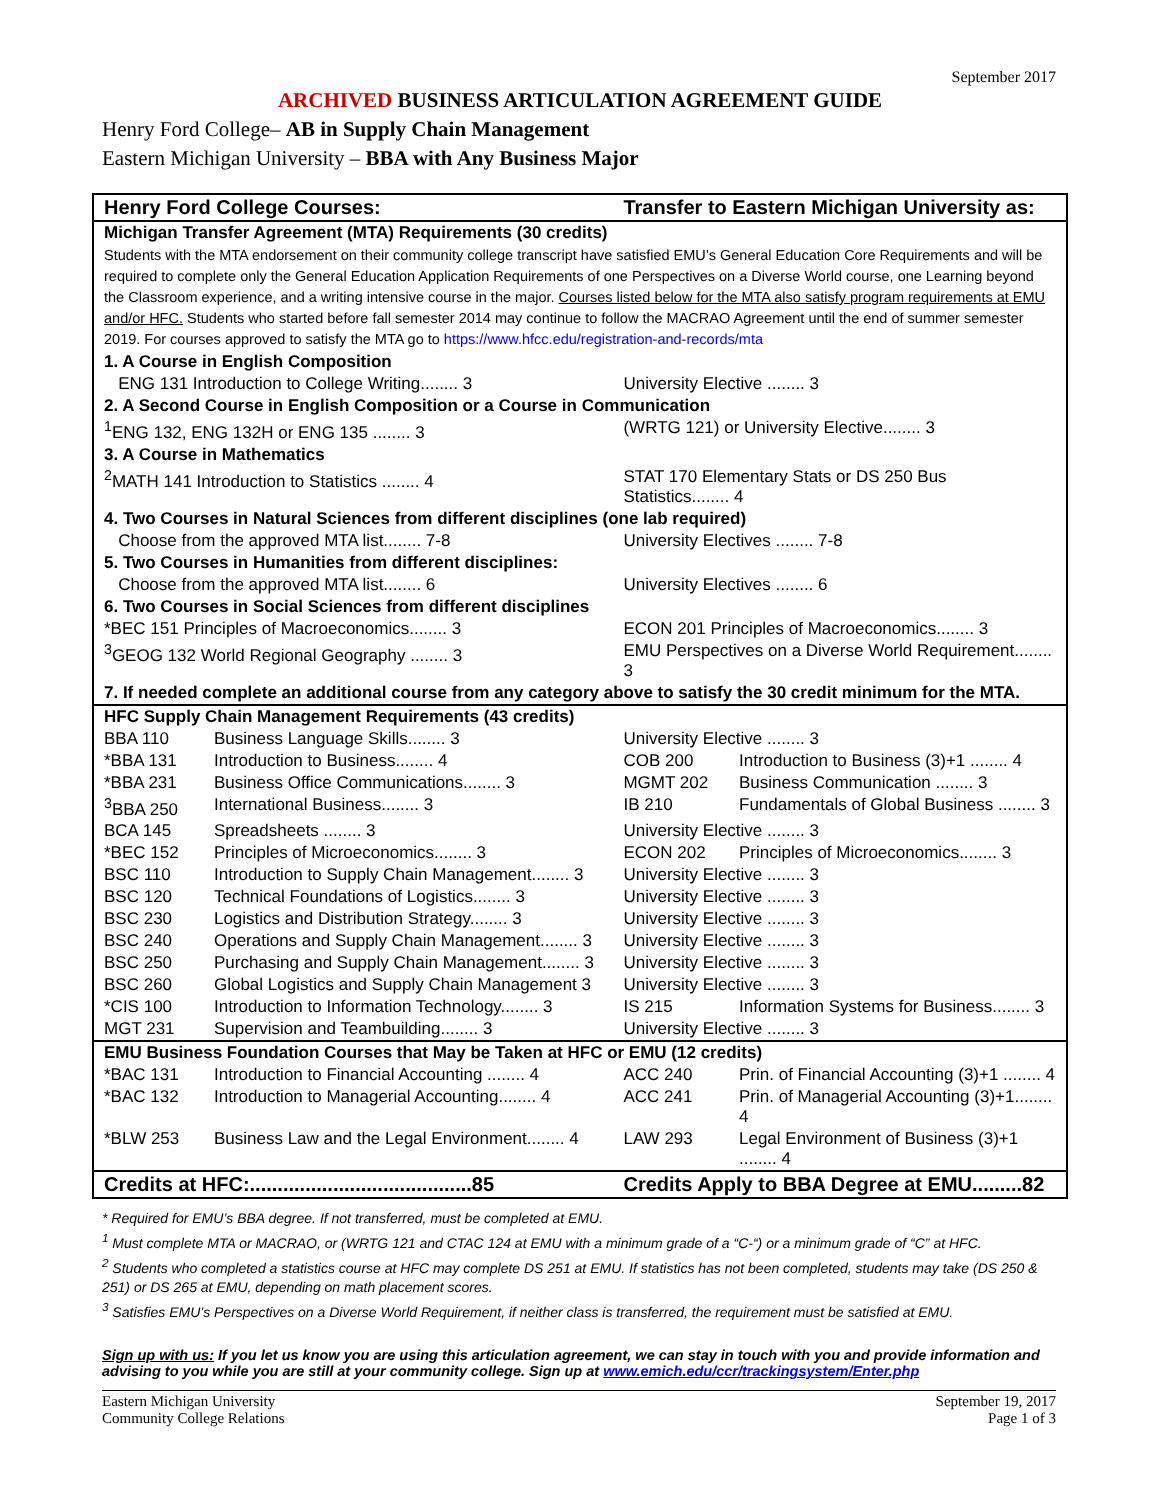September 2017
ARCHIVED BUSINESS ARTICULATION AGREEMENT GUIDE
Henry Ford College– AB in Supply Chain Management
Eastern Michigan University – BBA with Any Business Major
| Henry Ford College Courses: | | Transfer to Eastern Michigan University as: | |
| --- | --- | --- | --- |
| Michigan Transfer Agreement (MTA) Requirements (30 credits) | | | |
| Students with the MTA endorsement on their community college transcript have satisfied EMU’s General Education Core Requirements and will be required to complete only the General Education Application Requirements of one Perspectives on a Diverse World course, one Learning beyond the Classroom experience, and a writing intensive course in the major. Courses listed below for the MTA also satisfy program requirements at EMU and/or HFC. Students who started before fall semester 2014 may continue to follow the MACRAO Agreement until the end of summer semester 2019. For courses approved to satisfy the MTA go to https://www.hfcc.edu/registration-and-records/mta | | | |
| 1. A Course in English Composition | | | |
| ENG 131 Introduction to College Writing........ 3 | | University Elective ........ 3 | |
| 2. A Second Course in English Composition or a Course in Communication | | | |
| <sup>1</sup> ENG 132, ENG 132H or ENG 135 ........ 3 | | (WRTG 121) or University Elective........ 3 | |
| 3. A Course in Mathematics | | | |
| <sup>2</sup> MATH 141 Introduction to Statistics ........ 4 | | STAT 170 Elementary Stats or DS 250 Bus Statistics........ 4 | |
| 4. Two Courses in Natural Sciences from different disciplines (one lab required) | | | |
| Choose from the approved MTA list........ 7-8 | | University Electives ........ 7-8 | |
| 5. Two Courses in Humanities from different disciplines: | | | |
| Choose from the approved MTA list........ 6 | | University Electives ........ 6 | |
| 6. Two Courses in Social Sciences from different disciplines | | | |
| *BEC 151 Principles of Macroeconomics........ 3 | | ECON 201 Principles of Macroeconomics........ 3 | |
| <sup>3</sup> GEOG 132 World Regional Geography ........ 3 | | EMU Perspectives on a Diverse World Requirement........ 3 | |
| 7. If needed complete an additional course from any category above to satisfy the 30 credit minimum for the MTA. | | | |
| HFC Supply Chain Management Requirements (43 credits) | | | |
| BBA 110 | Business Language Skills........ 3 | University Elective ........ 3 | |
| *BBA 131 | Introduction to Business........ 4 | COB 200 | Introduction to Business (3)+1 ........ 4 |
| *BBA 231 | Business Office Communications........ 3 | MGMT 202 | Business Communication ........ 3 |
| <sup>3</sup> BBA 250 | International Business........ 3 | IB 210 | Fundamentals of Global Business ........ 3 |
| BCA 145 | Spreadsheets ........ 3 | University Elective ........ 3 | |
| *BEC 152 | Principles of Microeconomics........ 3 | ECON 202 | Principles of Microeconomics........ 3 |
| BSC 110 | Introduction to Supply Chain Management........ 3 | University Elective ........ 3 | |
| BSC 120 | Technical Foundations of Logistics........ 3 | University Elective ........ 3 | |
| BSC 230 | Logistics and Distribution Strategy........ 3 | University Elective ........ 3 | |
| BSC 240 | Operations and Supply Chain Management........ 3 | University Elective ........ 3 | |
| BSC 250 | Purchasing and Supply Chain Management........ 3 | University Elective ........ 3 | |
| BSC 260 | Global Logistics and Supply Chain Management 3 | University Elective ........ 3 | |
| *CIS 100 | Introduction to Information Technology........ 3 | IS 215 | Information Systems for Business........ 3 |
| MGT 231 | Supervision and Teambuilding........ 3 | University Elective ........ 3 | |
| EMU Business Foundation Courses that May be Taken at HFC or EMU (12 credits) | | | |
| *BAC 131 | Introduction to Financial Accounting ........ 4 | ACC 240 | Prin. of Financial Accounting (3)+1 ........ 4 |
| *BAC 132 | Introduction to Managerial Accounting........ 4 | ACC 241 | Prin. of Managerial Accounting (3)+1........ 4 |
| *BLW 253 | Business Law and the Legal Environment........ 4 | LAW 293 | Legal Environment of Business (3)+1 ........ 4 |
| Credits at HFC:........................................85 | | Credits Apply to BBA Degree at EMU.........82 | |
* Required for EMU’s BBA degree. If not transferred, must be completed at EMU.
<sup>1</sup> Must complete MTA or MACRAO, or (WRTG 121 and CTAC 124 at EMU with a minimum grade of a “C-“) or a minimum grade of “C” at HFC.
<sup>2</sup> Students who completed a statistics course at HFC may complete DS 251 at EMU. If statistics has not been completed, students may take (DS 250 & 251) or DS 265 at EMU, depending on math placement scores.
<sup>3</sup> Satisfies EMU’s Perspectives on a Diverse World Requirement, if neither class is transferred, the requirement must be satisfied at EMU.
Sign up with us: If you let us know you are using this articulation agreement, we can stay in touch with you and provide information and advising to you while you are still at your community college. Sign up at www.emich.edu/ccr/trackingsystem/Enter.php
Eastern Michigan University
Community College Relations
September 19, 2017
Page 1 of 3